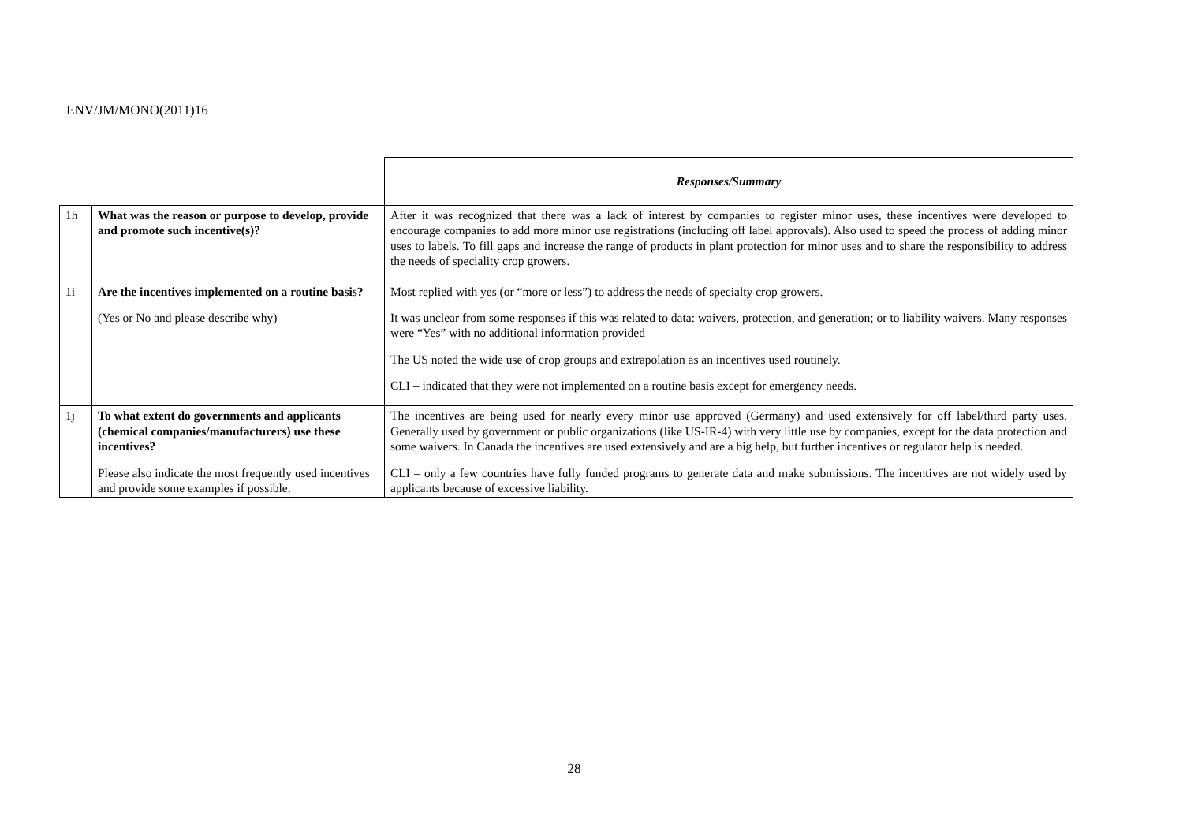ENV/JM/MONO(2011)16
| | | Responses/Summary |
| 1h | What was the reason or purpose to develop, provide and promote such incentive(s)? | After it was recognized that there was a lack of interest by companies to register minor uses, these incentives were developed to encourage companies to add more minor use registrations (including off label approvals). Also used to speed the process of adding minor uses to labels. To fill gaps and increase the range of products in plant protection for minor uses and to share the responsibility to address the needs of speciality crop growers. |
| 1i | Are the incentives implemented on a routine basis? (Yes or No and please describe why) | Most replied with yes (or “more or less”) to address the needs of specialty crop growers. It was unclear from some responses if this was related to data: waivers, protection, and generation; or to liability waivers. Many responses were “Yes” with no additional information provided The US noted the wide use of crop groups and extrapolation as an incentives used routinely. CLI – indicated that they were not implemented on a routine basis except for emergency needs. |
| 1j | To what extent do governments and applicants (chemical companies/manufacturers) use these incentives? Please also indicate the most frequently used incentives and provide some examples if possible. | The incentives are being used for nearly every minor use approved (Germany) and used extensively for off label/third party uses. Generally used by government or public organizations (like US-IR-4) with very little use by companies, except for the data protection and some waivers. In Canada the incentives are used extensively and are a big help, but further incentives or regulator help is needed. CLI – only a few countries have fully funded programs to generate data and make submissions. The incentives are not widely used by applicants because of excessive liability. |
28